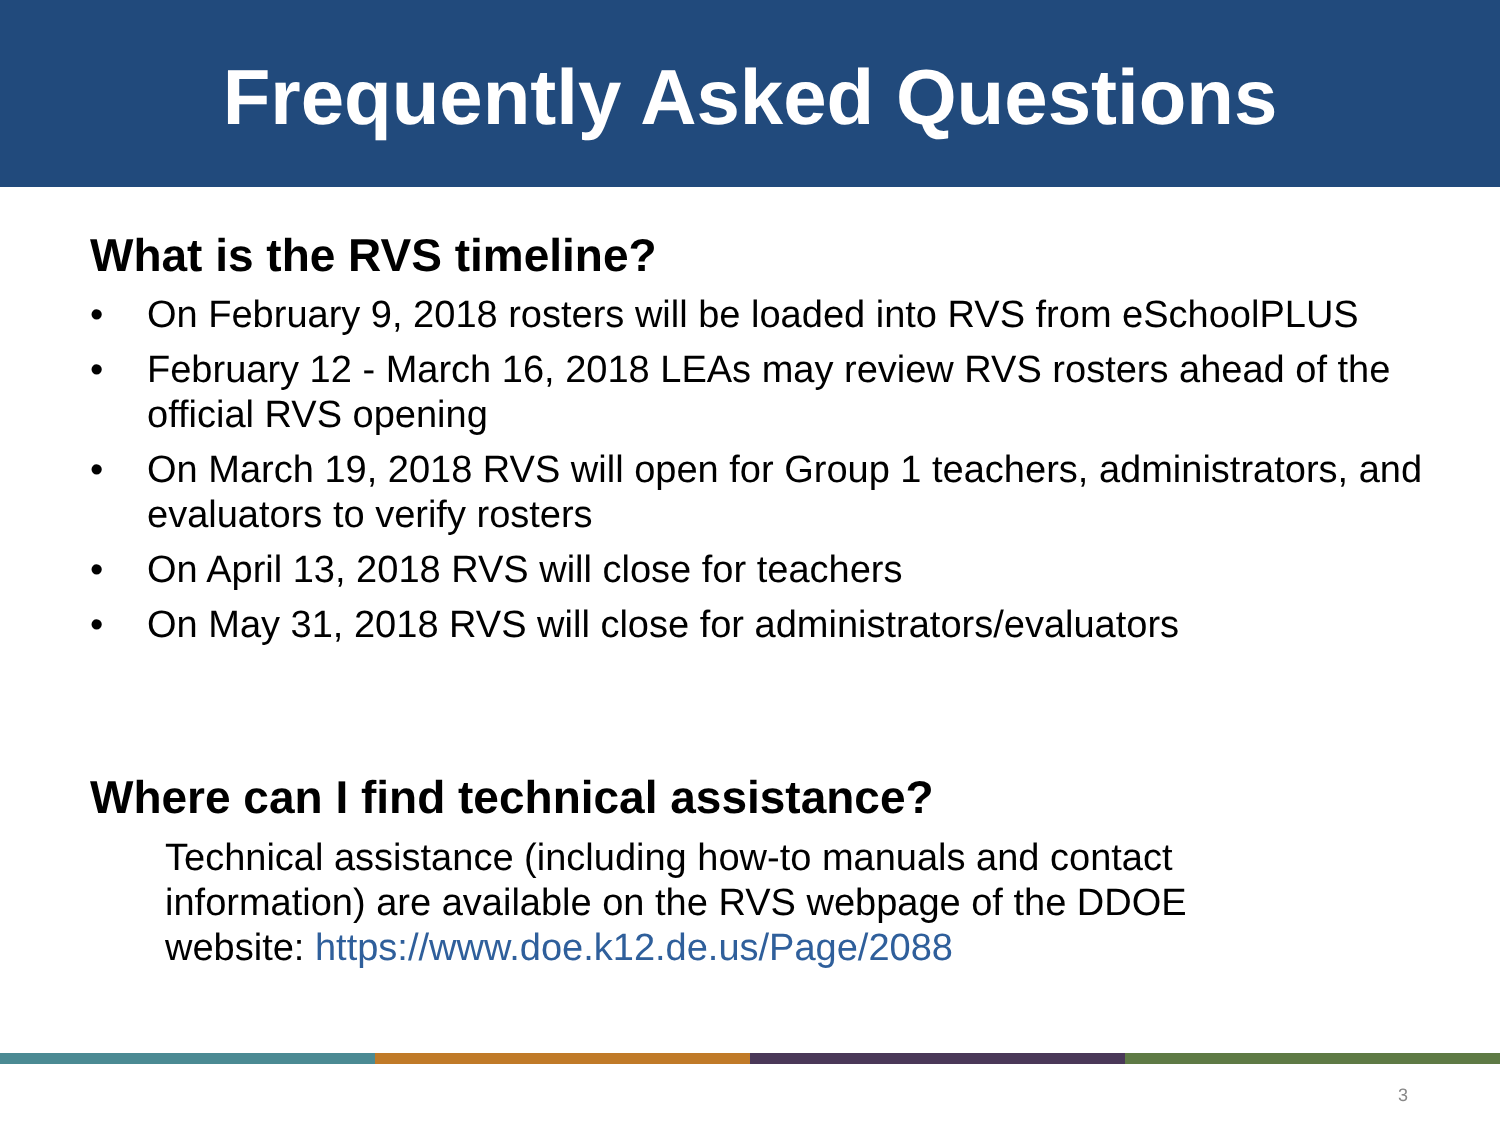Frequently Asked Questions
What is the RVS timeline?
• On February 9, 2018 rosters will be loaded into RVS from eSchoolPLUS
• February 12 - March 16, 2018 LEAs may review RVS rosters ahead of the official RVS opening
• On March 19, 2018 RVS will open for Group 1 teachers, administrators, and evaluators to verify rosters
• On April 13, 2018 RVS will close for teachers
• On May 31, 2018 RVS will close for administrators/evaluators
Where can I find technical assistance?
Technical assistance (including how-to manuals and contact information) are available on the RVS webpage of the DDOE website: https://www.doe.k12.de.us/Page/2088
3